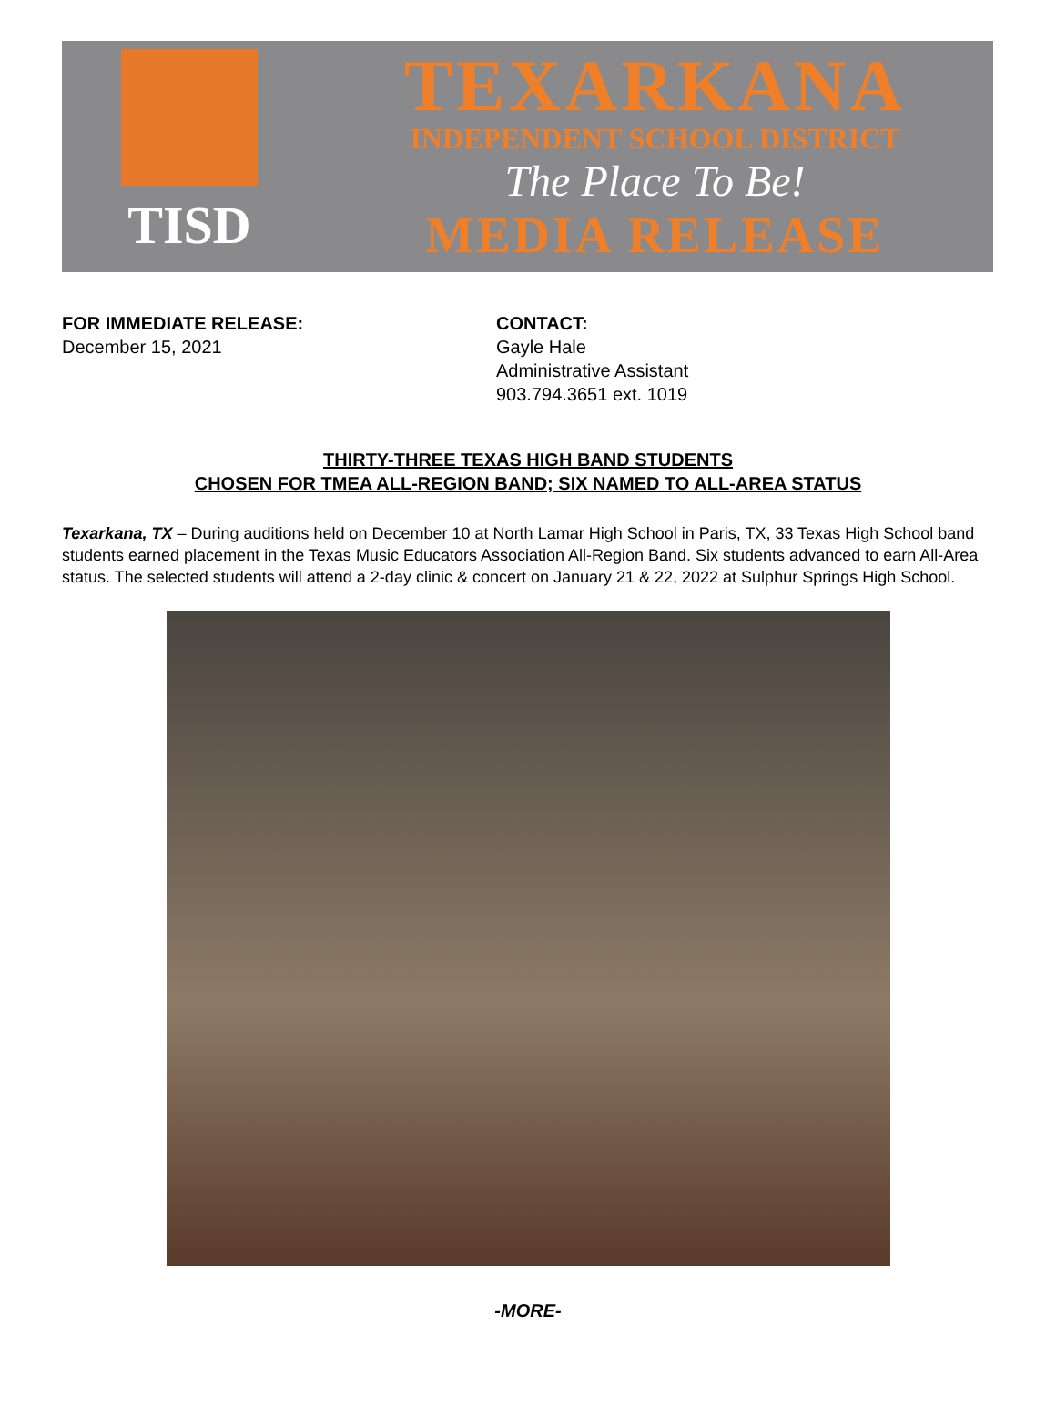TISD
TEXARKANA
INDEPENDENT SCHOOL DISTRICT
The Place To Be!
MEDIA RELEASE
FOR IMMEDIATE RELEASE:
December 15, 2021
CONTACT:
Gayle Hale
Administrative Assistant
903.794.3651 ext. 1019
THIRTY-THREE TEXAS HIGH BAND STUDENTS
CHOSEN FOR TMEA ALL-REGION BAND; SIX NAMED TO ALL-AREA STATUS
Texarkana, TX – During auditions held on December 10 at North Lamar High School in Paris, TX, 33 Texas High School band students earned placement in the Texas Music Educators Association All-Region Band. Six students advanced to earn All-Area status. The selected students will attend a 2-day clinic & concert on January 21 & 22, 2022 at Sulphur Springs High School.
-MORE-